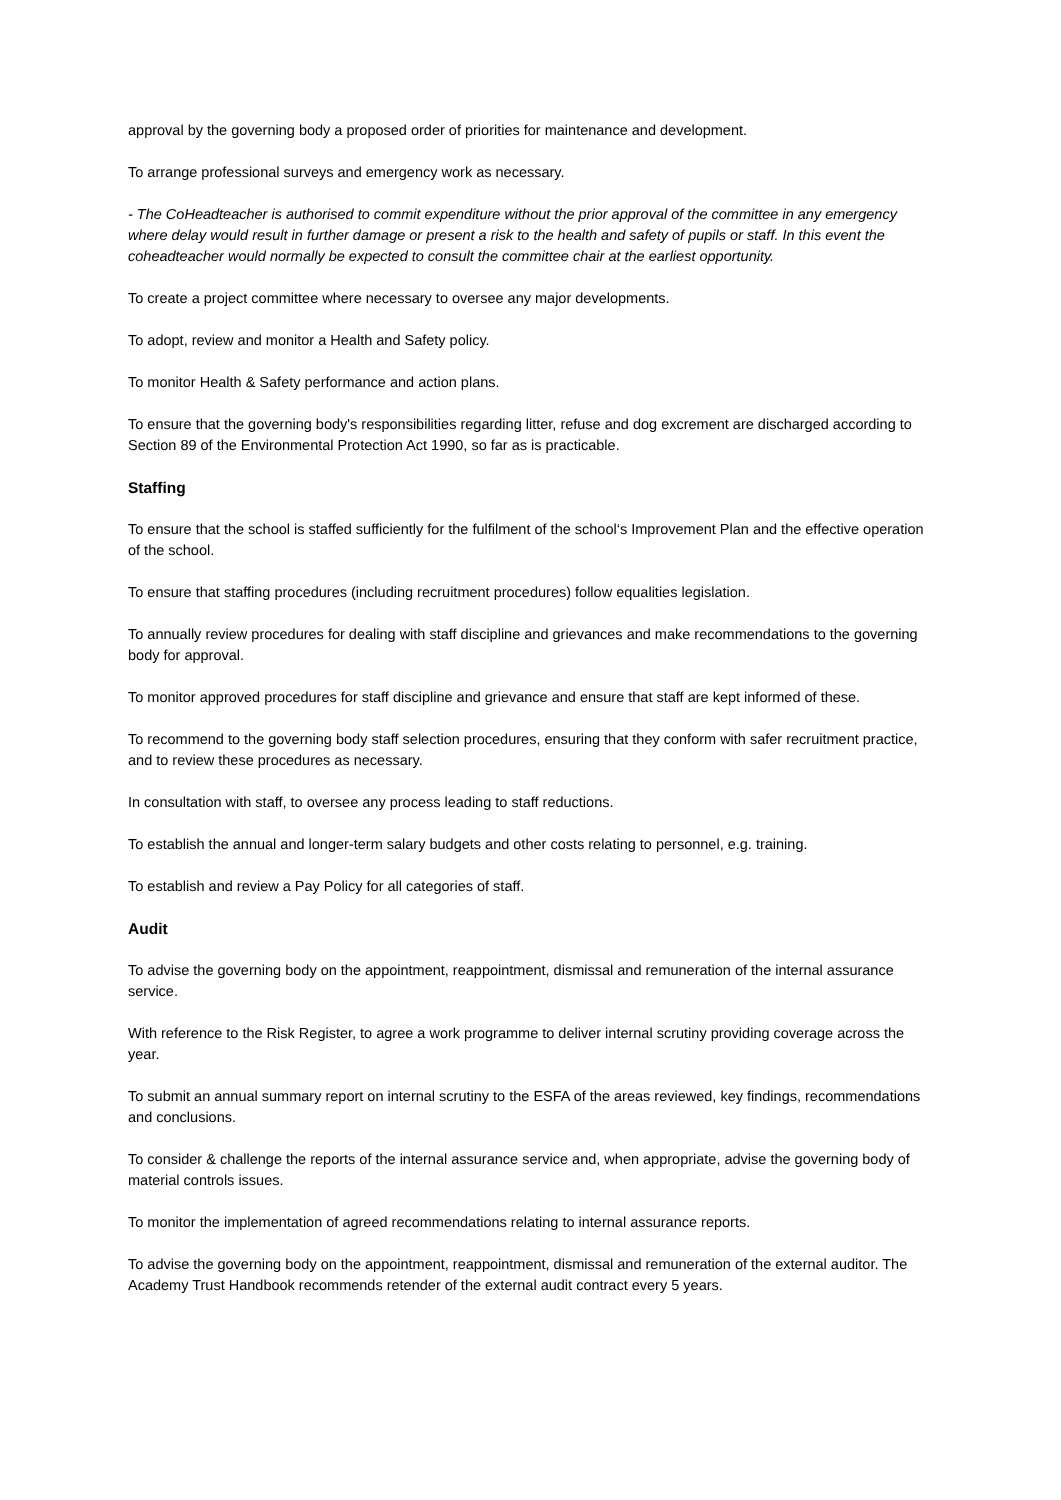approval by the governing body a proposed order of priorities for maintenance and development.
To arrange professional surveys and emergency work as necessary.
- The CoHeadteacher is authorised to commit expenditure without the prior approval of the committee in any emergency where delay would result in further damage or present a risk to the health and safety of pupils or staff. In this event the coheadteacher would normally be expected to consult the committee chair at the earliest opportunity.
To create a project committee where necessary to oversee any major developments.
To adopt, review and monitor a Health and Safety policy.
To monitor Health & Safety performance and action plans.
To ensure that the governing body's responsibilities regarding litter, refuse and dog excrement are discharged according to Section 89 of the Environmental Protection Act 1990, so far as is practicable.
Staffing
To ensure that the school is staffed sufficiently for the fulfilment of the school‘s Improvement Plan and the effective operation of the school.
To ensure that staffing procedures (including recruitment procedures) follow equalities legislation.
To annually review procedures for dealing with staff discipline and grievances and make recommendations to the governing body for approval.
To monitor approved procedures for staff discipline and grievance and ensure that staff are kept informed of these.
To recommend to the governing body staff selection procedures, ensuring that they conform with safer recruitment practice, and to review these procedures as necessary.
In consultation with staff, to oversee any process leading to staff reductions.
To establish the annual and longer-term salary budgets and other costs relating to personnel, e.g. training.
To establish and review a Pay Policy for all categories of staff.
Audit
To advise the governing body on the appointment, reappointment, dismissal and remuneration of the internal assurance service.
With reference to the Risk Register, to agree a work programme to deliver internal scrutiny providing coverage across the year.
To submit an annual summary report on internal scrutiny to the ESFA of the areas reviewed, key findings, recommendations and conclusions.
To consider & challenge the reports of the internal assurance service and, when appropriate, advise the governing body of material controls issues.
To monitor the implementation of agreed recommendations relating to internal assurance reports.
To advise the governing body on the appointment, reappointment, dismissal and remuneration of the external auditor. The Academy Trust Handbook recommends retender of the external audit contract every 5 years.